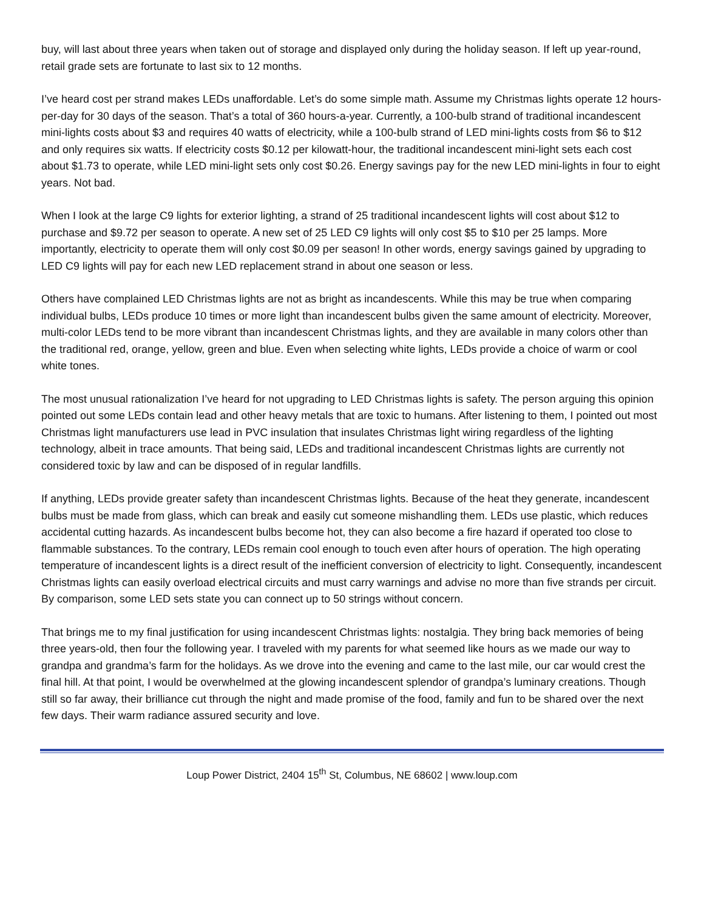buy, will last about three years when taken out of storage and displayed only during the holiday season. If left up year-round, retail grade sets are fortunate to last six to 12 months.
I’ve heard cost per strand makes LEDs unaffordable. Let’s do some simple math. Assume my Christmas lights operate 12 hours-per-day for 30 days of the season. That’s a total of 360 hours-a-year. Currently, a 100-bulb strand of traditional incandescent mini-lights costs about $3 and requires 40 watts of electricity, while a 100-bulb strand of LED mini-lights costs from $6 to $12 and only requires six watts. If electricity costs $0.12 per kilowatt-hour, the traditional incandescent mini-light sets each cost about $1.73 to operate, while LED mini-light sets only cost $0.26. Energy savings pay for the new LED mini-lights in four to eight years. Not bad.
When I look at the large C9 lights for exterior lighting, a strand of 25 traditional incandescent lights will cost about $12 to purchase and $9.72 per season to operate. A new set of 25 LED C9 lights will only cost $5 to $10 per 25 lamps. More importantly, electricity to operate them will only cost $0.09 per season! In other words, energy savings gained by upgrading to LED C9 lights will pay for each new LED replacement strand in about one season or less.
Others have complained LED Christmas lights are not as bright as incandescents. While this may be true when comparing individual bulbs, LEDs produce 10 times or more light than incandescent bulbs given the same amount of electricity. Moreover, multi-color LEDs tend to be more vibrant than incandescent Christmas lights, and they are available in many colors other than the traditional red, orange, yellow, green and blue. Even when selecting white lights, LEDs provide a choice of warm or cool white tones.
The most unusual rationalization I’ve heard for not upgrading to LED Christmas lights is safety. The person arguing this opinion pointed out some LEDs contain lead and other heavy metals that are toxic to humans. After listening to them, I pointed out most Christmas light manufacturers use lead in PVC insulation that insulates Christmas light wiring regardless of the lighting technology, albeit in trace amounts. That being said, LEDs and traditional incandescent Christmas lights are currently not considered toxic by law and can be disposed of in regular landfills.
If anything, LEDs provide greater safety than incandescent Christmas lights. Because of the heat they generate, incandescent bulbs must be made from glass, which can break and easily cut someone mishandling them. LEDs use plastic, which reduces accidental cutting hazards. As incandescent bulbs become hot, they can also become a fire hazard if operated too close to flammable substances. To the contrary, LEDs remain cool enough to touch even after hours of operation. The high operating temperature of incandescent lights is a direct result of the inefficient conversion of electricity to light. Consequently, incandescent Christmas lights can easily overload electrical circuits and must carry warnings and advise no more than five strands per circuit. By comparison, some LED sets state you can connect up to 50 strings without concern.
That brings me to my final justification for using incandescent Christmas lights: nostalgia. They bring back memories of being three years-old, then four the following year. I traveled with my parents for what seemed like hours as we made our way to grandpa and grandma’s farm for the holidays. As we drove into the evening and came to the last mile, our car would crest the final hill. At that point, I would be overwhelmed at the glowing incandescent splendor of grandpa’s luminary creations. Though still so far away, their brilliance cut through the night and made promise of the food, family and fun to be shared over the next few days. Their warm radiance assured security and love.
Loup Power District, 2404 15<sup>th</sup> St, Columbus, NE 68602 | www.loup.com